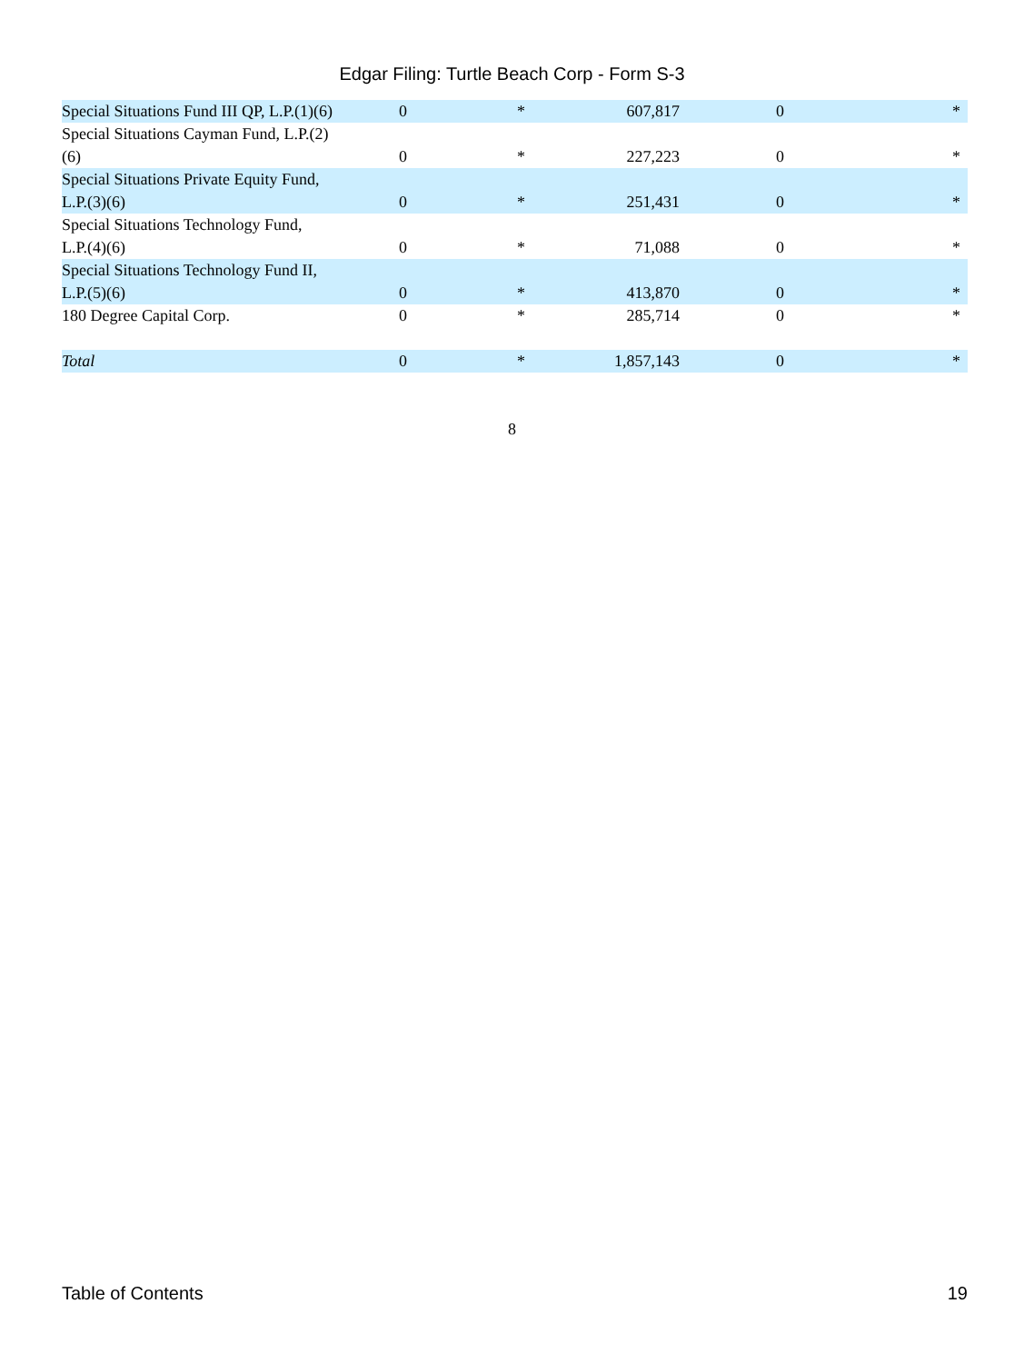Edgar Filing: Turtle Beach Corp - Form S-3
| Special Situations Fund III QP, L.P.(1)(6) | 0 | * | 607,817 | 0 | * |
| Special Situations Cayman Fund, L.P.(2)(6) | 0 | * | 227,223 | 0 | * |
| Special Situations Private Equity Fund, L.P.(3)(6) | 0 | * | 251,431 | 0 | * |
| Special Situations Technology Fund, L.P.(4)(6) | 0 | * | 71,088 | 0 | * |
| Special Situations Technology Fund II, L.P.(5)(6) | 0 | * | 413,870 | 0 | * |
| 180 Degree Capital Corp. | 0 | * | 285,714 | 0 | * |
| Total | 0 | * | 1,857,143 | 0 | * |
8
Table of Contents 19